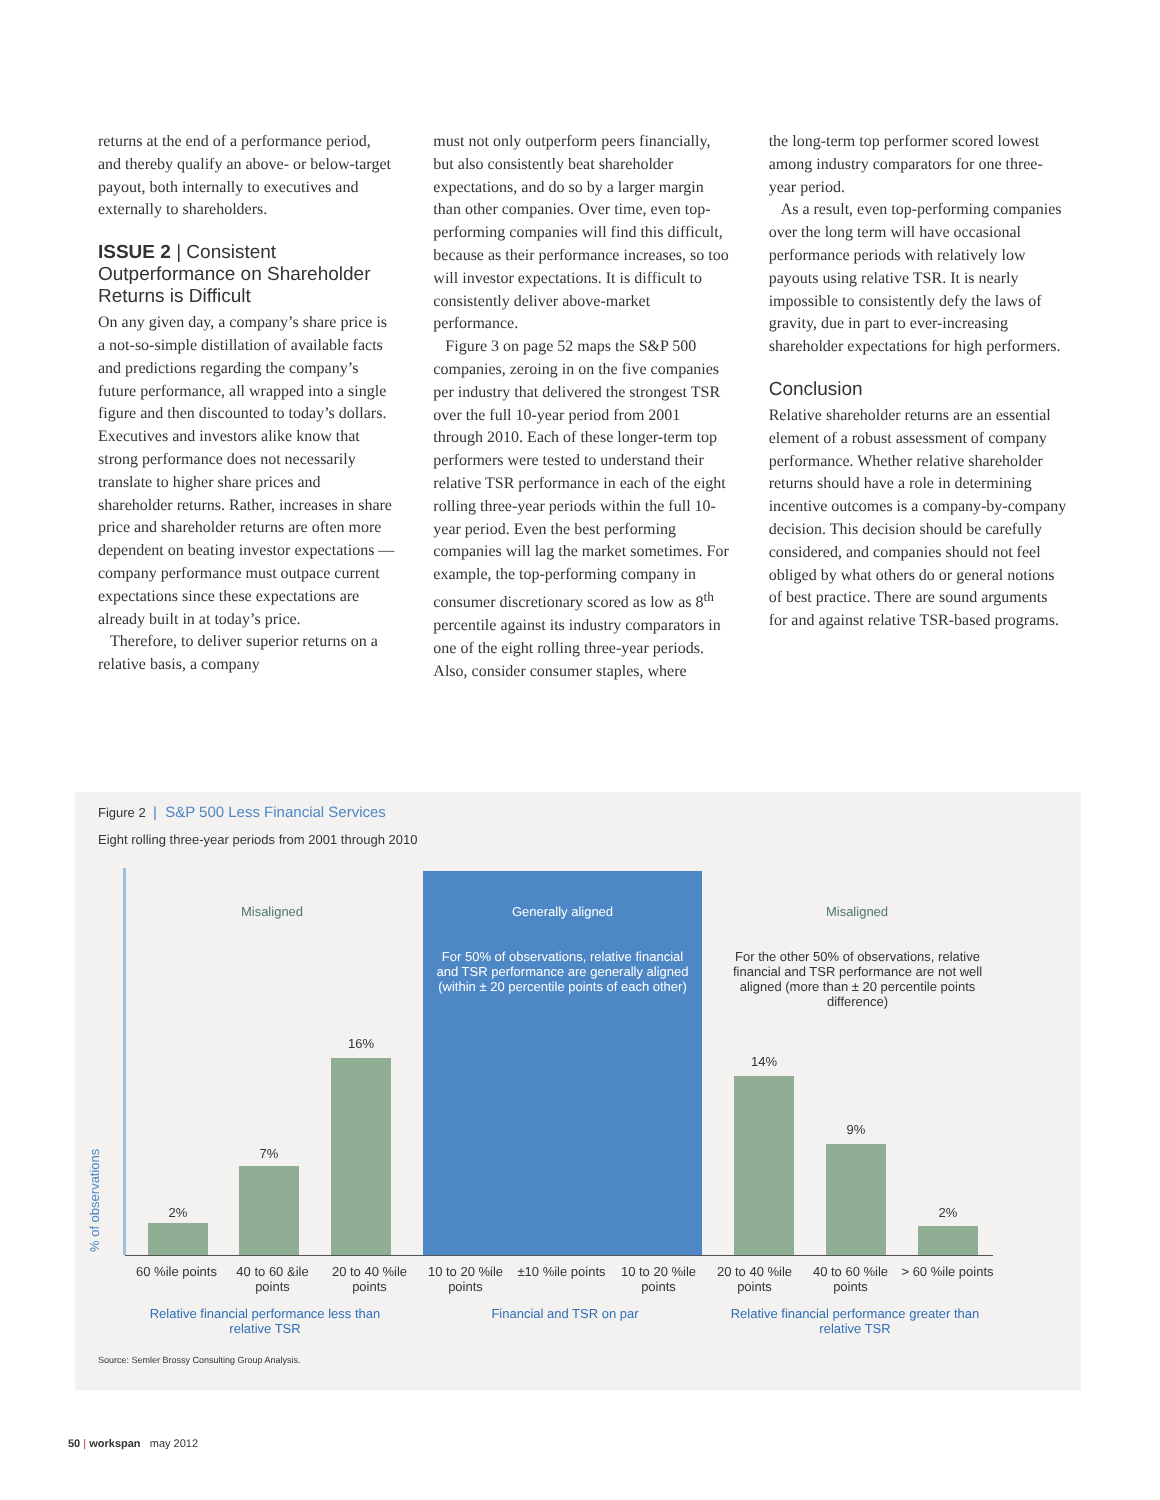returns at the end of a performance period, and thereby qualify an above- or below-target payout, both internally to executives and externally to shareholders.
ISSUE 2 | Consistent Outperformance on Shareholder Returns is Difficult
On any given day, a company’s share price is a not-so-simple distillation of available facts and predictions regarding the company’s future performance, all wrapped into a single figure and then discounted to today’s dollars. Executives and investors alike know that strong performance does not necessarily translate to higher share prices and shareholder returns. Rather, increases in share price and shareholder returns are often more dependent on beating investor expectations — company performance must outpace current expectations since these expectations are already built in at today’s price.
Therefore, to deliver superior returns on a relative basis, a company
must not only outperform peers financially, but also consistently beat shareholder expectations, and do so by a larger margin than other companies. Over time, even top-performing companies will find this difficult, because as their performance increases, so too will investor expectations. It is difficult to consistently deliver above-market performance.
Figure 3 on page 52 maps the S&P 500 companies, zeroing in on the five companies per industry that delivered the strongest TSR over the full 10-year period from 2001 through 2010. Each of these longer-term top performers were tested to understand their relative TSR performance in each of the eight rolling three-year periods within the full 10-year period. Even the best performing companies will lag the market sometimes. For example, the top-performing company in consumer discretionary scored as low as 8<sup>th</sup> percentile against its industry comparators in one of the eight rolling three-year periods. Also, consider consumer staples, where
the long-term top performer scored lowest among industry comparators for one three-year period.
As a result, even top-performing companies over the long term will have occasional performance periods with relatively low payouts using relative TSR. It is nearly impossible to consistently defy the laws of gravity, due in part to ever-increasing shareholder expectations for high performers.
Conclusion
Relative shareholder returns are an essential element of a robust assessment of company performance. Whether relative shareholder returns should have a role in determining incentive outcomes is a company-by-company decision. This decision should be carefully considered, and companies should not feel obliged by what others do or general notions of best practice. There are sound arguments for and against relative TSR-based programs.
Figure 2 | S&P 500 Less Financial Services
Eight rolling three-year periods from 2001 through 2010
Misaligned Generally aligned Misaligned
For 50% of observations, relative financial and TSR performance are generally aligned (within ± 20 percentile points of each other)
For the other 50% of observations, relative financial and TSR performance are not well aligned (more than ± 20 percentile points difference)
2%
7%
16%
14%
9%
2%
% of observations
60 %ile points
40 to 60 &ile points
20 to 40 %ile points
10 to 20 %ile points
±10 %ile points
10 to 20 %ile points
20 to 40 %ile points
40 to 60 %ile points
> 60 %ile points
Relative financial performance less than relative TSR
Financial and TSR on par
Relative financial performance greater than relative TSR
Source: Semler Brossy Consulting Group Analysis.
50 | workspan may 2012